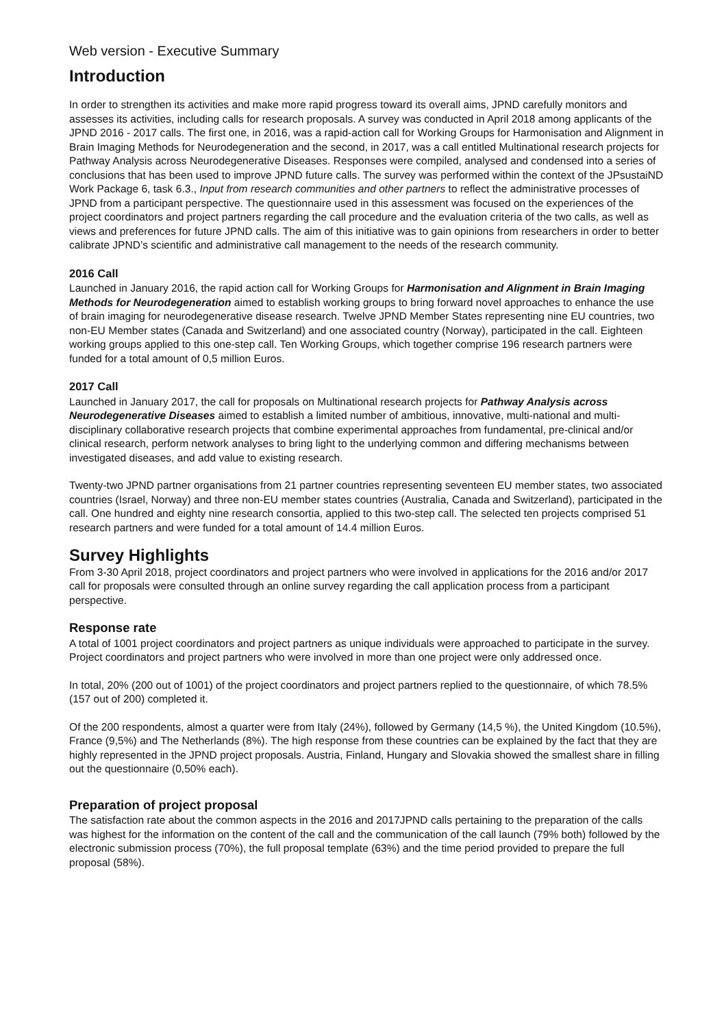Web version - Executive Summary
Introduction
In order to strengthen its activities and make more rapid progress toward its overall aims, JPND carefully monitors and assesses its activities, including calls for research proposals. A survey was conducted in April 2018 among applicants of the JPND 2016 - 2017 calls. The first one, in 2016, was a rapid-action call for Working Groups for Harmonisation and Alignment in Brain Imaging Methods for Neurodegeneration and the second, in 2017, was a call entitled Multinational research projects for Pathway Analysis across Neurodegenerative Diseases. Responses were compiled, analysed and condensed into a series of conclusions that has been used to improve JPND future calls. The survey was performed within the context of the JPsustaiND Work Package 6, task 6.3., Input from research communities and other partners to reflect the administrative processes of JPND from a participant perspective. The questionnaire used in this assessment was focused on the experiences of the project coordinators and project partners regarding the call procedure and the evaluation criteria of the two calls, as well as views and preferences for future JPND calls. The aim of this initiative was to gain opinions from researchers in order to better calibrate JPND’s scientific and administrative call management to the needs of the research community.
2016 Call
Launched in January 2016, the rapid action call for Working Groups for Harmonisation and Alignment in Brain Imaging Methods for Neurodegeneration aimed to establish working groups to bring forward novel approaches to enhance the use of brain imaging for neurodegenerative disease research. Twelve JPND Member States representing nine EU countries, two non-EU Member states (Canada and Switzerland) and one associated country (Norway), participated in the call. Eighteen working groups applied to this one-step call. Ten Working Groups, which together comprise 196 research partners were funded for a total amount of 0,5 million Euros.
2017 Call
Launched in January 2017, the call for proposals on Multinational research projects for Pathway Analysis across Neurodegenerative Diseases aimed to establish a limited number of ambitious, innovative, multi-national and multi-disciplinary collaborative research projects that combine experimental approaches from fundamental, pre-clinical and/or clinical research, perform network analyses to bring light to the underlying common and differing mechanisms between investigated diseases, and add value to existing research.
Twenty-two JPND partner organisations from 21 partner countries representing seventeen EU member states, two associated countries (Israel, Norway) and three non-EU member states countries (Australia, Canada and Switzerland), participated in the call. One hundred and eighty nine research consortia, applied to this two-step call. The selected ten projects comprised 51 research partners and were funded for a total amount of 14.4 million Euros.
Survey Highlights
From 3-30 April 2018, project coordinators and project partners who were involved in applications for the 2016 and/or 2017 call for proposals were consulted through an online survey regarding the call application process from a participant perspective.
Response rate
A total of 1001 project coordinators and project partners as unique individuals were approached to participate in the survey. Project coordinators and project partners who were involved in more than one project were only addressed once.
In total, 20% (200 out of 1001) of the project coordinators and project partners replied to the questionnaire, of which 78.5% (157 out of 200) completed it.
Of the 200 respondents, almost a quarter were from Italy (24%), followed by Germany (14,5 %), the United Kingdom (10.5%), France (9,5%) and The Netherlands (8%). The high response from these countries can be explained by the fact that they are highly represented in the JPND project proposals. Austria, Finland, Hungary and Slovakia showed the smallest share in filling out the questionnaire (0,50% each).
Preparation of project proposal
The satisfaction rate about the common aspects in the 2016 and 2017JPND calls pertaining to the preparation of the calls was highest for the information on the content of the call and the communication of the call launch (79% both) followed by the electronic submission process (70%), the full proposal template (63%) and the time period provided to prepare the full proposal (58%).